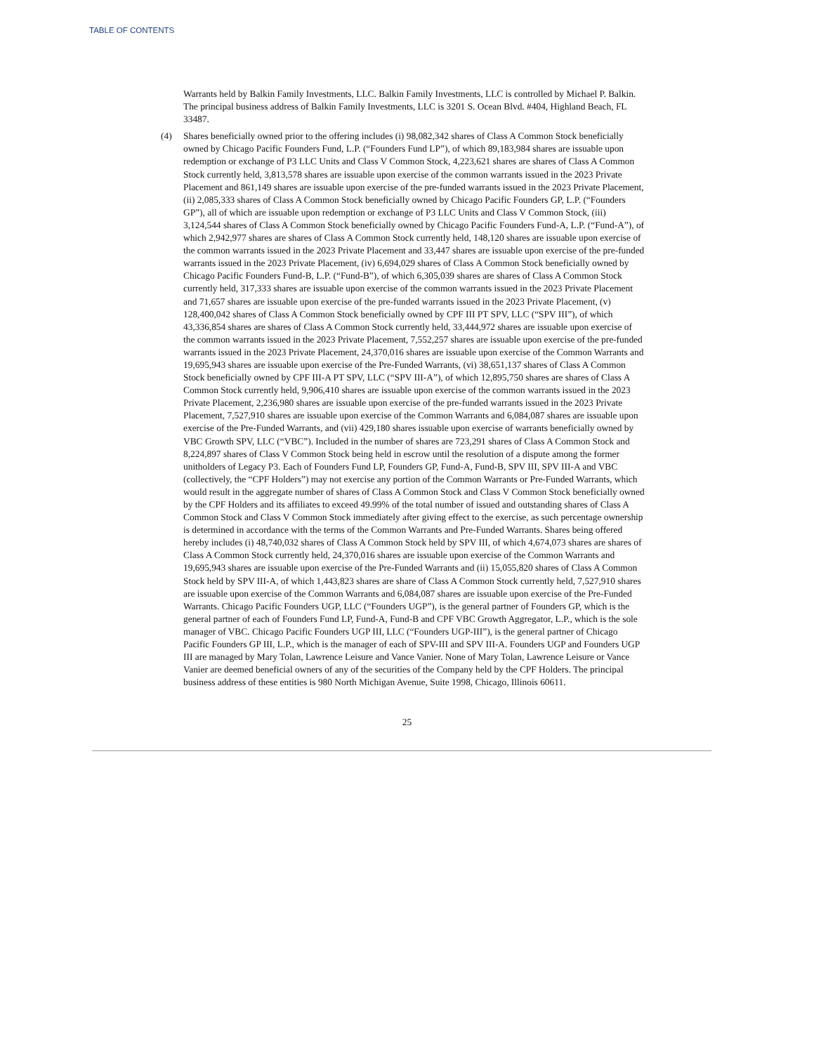TABLE OF CONTENTS
Warrants held by Balkin Family Investments, LLC. Balkin Family Investments, LLC is controlled by Michael P. Balkin. The principal business address of Balkin Family Investments, LLC is 3201 S. Ocean Blvd. #404, Highland Beach, FL 33487.
(4) Shares beneficially owned prior to the offering includes (i) 98,082,342 shares of Class A Common Stock beneficially owned by Chicago Pacific Founders Fund, L.P. (“Founders Fund LP”), of which 89,183,984 shares are issuable upon redemption or exchange of P3 LLC Units and Class V Common Stock, 4,223,621 shares are shares of Class A Common Stock currently held, 3,813,578 shares are issuable upon exercise of the common warrants issued in the 2023 Private Placement and 861,149 shares are issuable upon exercise of the pre-funded warrants issued in the 2023 Private Placement, (ii) 2,085,333 shares of Class A Common Stock beneficially owned by Chicago Pacific Founders GP, L.P. (“Founders GP”), all of which are issuable upon redemption or exchange of P3 LLC Units and Class V Common Stock, (iii) 3,124,544 shares of Class A Common Stock beneficially owned by Chicago Pacific Founders Fund-A, L.P. (“Fund-A”), of which 2,942,977 shares are shares of Class A Common Stock currently held, 148,120 shares are issuable upon exercise of the common warrants issued in the 2023 Private Placement and 33,447 shares are issuable upon exercise of the pre-funded warrants issued in the 2023 Private Placement, (iv) 6,694,029 shares of Class A Common Stock beneficially owned by Chicago Pacific Founders Fund-B, L.P. (“Fund-B”), of which 6,305,039 shares are shares of Class A Common Stock currently held, 317,333 shares are issuable upon exercise of the common warrants issued in the 2023 Private Placement and 71,657 shares are issuable upon exercise of the pre-funded warrants issued in the 2023 Private Placement, (v) 128,400,042 shares of Class A Common Stock beneficially owned by CPF III PT SPV, LLC (“SPV III”), of which 43,336,854 shares are shares of Class A Common Stock currently held, 33,444,972 shares are issuable upon exercise of the common warrants issued in the 2023 Private Placement, 7,552,257 shares are issuable upon exercise of the pre-funded warrants issued in the 2023 Private Placement, 24,370,016 shares are issuable upon exercise of the Common Warrants and 19,695,943 shares are issuable upon exercise of the Pre-Funded Warrants, (vi) 38,651,137 shares of Class A Common Stock beneficially owned by CPF III-A PT SPV, LLC (“SPV III-A”), of which 12,895,750 shares are shares of Class A Common Stock currently held, 9,906,410 shares are issuable upon exercise of the common warrants issued in the 2023 Private Placement, 2,236,980 shares are issuable upon exercise of the pre-funded warrants issued in the 2023 Private Placement, 7,527,910 shares are issuable upon exercise of the Common Warrants and 6,084,087 shares are issuable upon exercise of the Pre-Funded Warrants, and (vii) 429,180 shares issuable upon exercise of warrants beneficially owned by VBC Growth SPV, LLC (“VBC”). Included in the number of shares are 723,291 shares of Class A Common Stock and 8,224,897 shares of Class V Common Stock being held in escrow until the resolution of a dispute among the former unitholders of Legacy P3. Each of Founders Fund LP, Founders GP, Fund-A, Fund-B, SPV III, SPV III-A and VBC (collectively, the “CPF Holders”) may not exercise any portion of the Common Warrants or Pre-Funded Warrants, which would result in the aggregate number of shares of Class A Common Stock and Class V Common Stock beneficially owned by the CPF Holders and its affiliates to exceed 49.99% of the total number of issued and outstanding shares of Class A Common Stock and Class V Common Stock immediately after giving effect to the exercise, as such percentage ownership is determined in accordance with the terms of the Common Warrants and Pre-Funded Warrants. Shares being offered hereby includes (i) 48,740,032 shares of Class A Common Stock held by SPV III, of which 4,674,073 shares are shares of Class A Common Stock currently held, 24,370,016 shares are issuable upon exercise of the Common Warrants and 19,695,943 shares are issuable upon exercise of the Pre-Funded Warrants and (ii) 15,055,820 shares of Class A Common Stock held by SPV III-A, of which 1,443,823 shares are share of Class A Common Stock currently held, 7,527,910 shares are issuable upon exercise of the Common Warrants and 6,084,087 shares are issuable upon exercise of the Pre-Funded Warrants. Chicago Pacific Founders UGP, LLC (“Founders UGP”), is the general partner of Founders GP, which is the general partner of each of Founders Fund LP, Fund-A, Fund-B and CPF VBC Growth Aggregator, L.P., which is the sole manager of VBC. Chicago Pacific Founders UGP III, LLC (“Founders UGP-III”), is the general partner of Chicago Pacific Founders GP III, L.P., which is the manager of each of SPV-III and SPV III-A. Founders UGP and Founders UGP III are managed by Mary Tolan, Lawrence Leisure and Vance Vanier. None of Mary Tolan, Lawrence Leisure or Vance Vanier are deemed beneficial owners of any of the securities of the Company held by the CPF Holders. The principal business address of these entities is 980 North Michigan Avenue, Suite 1998, Chicago, Illinois 60611.
25